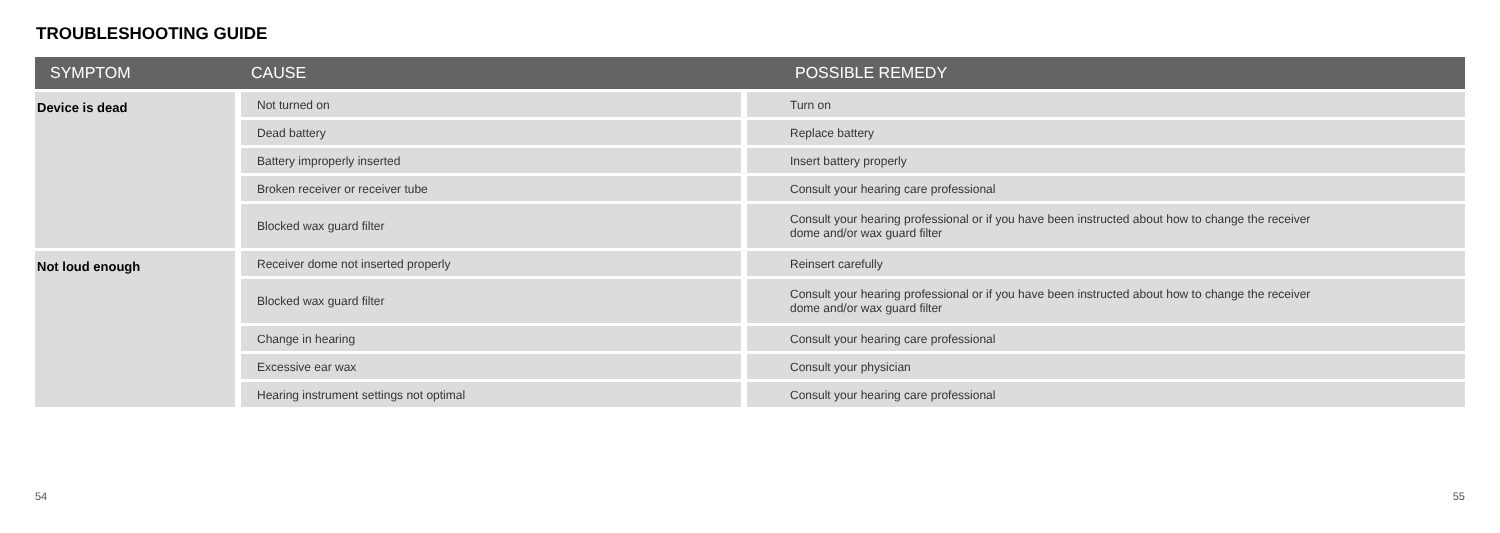TROUBLESHOOTING GUIDE
| SYMPTOM | CAUSE | POSSIBLE REMEDY |
| --- | --- | --- |
| Device is dead | Not turned on | Turn on |
| | Dead battery | Replace battery |
| | Battery improperly inserted | Insert battery properly |
| | Broken receiver or receiver tube | Consult your hearing care professional |
| | Blocked wax guard filter | Consult your hearing professional or if you have been instructed about how to change the receiver dome and/or wax guard filter |
| Not loud enough | Receiver dome not inserted properly | Reinsert carefully |
| | Blocked wax guard filter | Consult your hearing professional or if you have been instructed about how to change the receiver dome and/or wax guard filter |
| | Change in hearing | Consult your hearing care professional |
| | Excessive ear wax | Consult your physician |
| | Hearing instrument settings not optimal | Consult your hearing care professional |
54 55